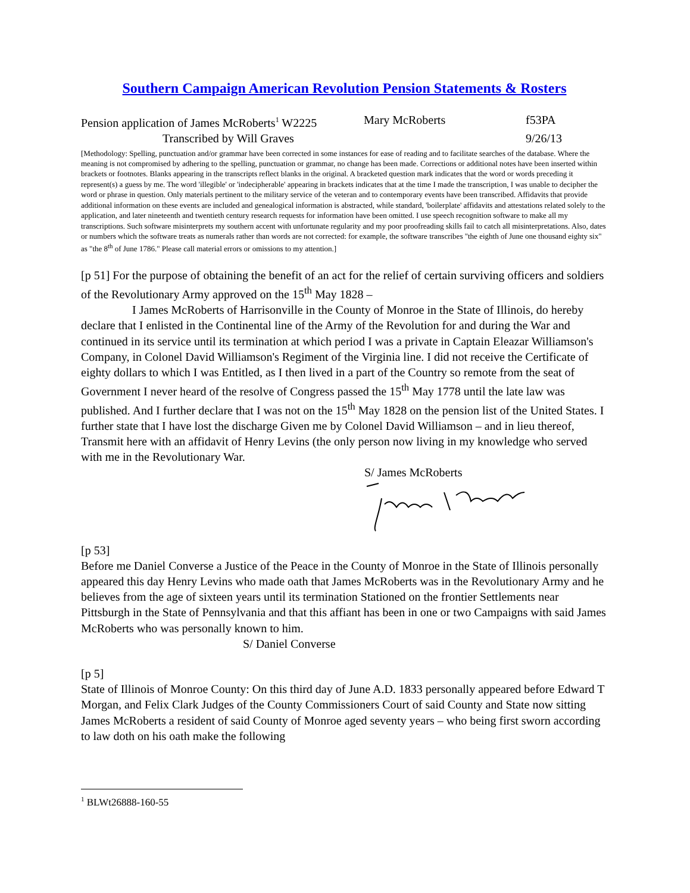Southern Campaign American Revolution Pension Statements & Rosters
Pension application of James McRoberts<sup>1</sup> W2225 Mary McRoberts f53PA
Transcribed by Will Graves 9/26/13
[Methodology: Spelling, punctuation and/or grammar have been corrected in some instances for ease of reading and to facilitate searches of the database. Where the meaning is not compromised by adhering to the spelling, punctuation or grammar, no change has been made. Corrections or additional notes have been inserted within brackets or footnotes. Blanks appearing in the transcripts reflect blanks in the original. A bracketed question mark indicates that the word or words preceding it represent(s) a guess by me. The word 'illegible' or 'indecipherable' appearing in brackets indicates that at the time I made the transcription, I was unable to decipher the word or phrase in question. Only materials pertinent to the military service of the veteran and to contemporary events have been transcribed. Affidavits that provide additional information on these events are included and genealogical information is abstracted, while standard, 'boilerplate' affidavits and attestations related solely to the application, and later nineteenth and twentieth century research requests for information have been omitted. I use speech recognition software to make all my transcriptions. Such software misinterprets my southern accent with unfortunate regularity and my poor proofreading skills fail to catch all misinterpretations. Also, dates or numbers which the software treats as numerals rather than words are not corrected: for example, the software transcribes "the eighth of June one thousand eighty six" as "the 8<sup>th</sup> of June 1786." Please call material errors or omissions to my attention.]
[p 51] For the purpose of obtaining the benefit of an act for the relief of certain surviving officers and soldiers of the Revolutionary Army approved on the 15<sup>th</sup> May 1828 –
I James McRoberts of Harrisonville in the County of Monroe in the State of Illinois, do hereby declare that I enlisted in the Continental line of the Army of the Revolution for and during the War and continued in its service until its termination at which period I was a private in Captain Eleazar Williamson's Company, in Colonel David Williamson's Regiment of the Virginia line. I did not receive the Certificate of eighty dollars to which I was Entitled, as I then lived in a part of the Country so remote from the seat of Government I never heard of the resolve of Congress passed the 15<sup>th</sup> May 1778 until the late law was published. And I further declare that I was not on the 15<sup>th</sup> May 1828 on the pension list of the United States. I further state that I have lost the discharge Given me by Colonel David Williamson – and in lieu thereof, Transmit here with an affidavit of Henry Levins (the only person now living in my knowledge who served with me in the Revolutionary War.
S/ James McRoberts
[p 53]
Before me Daniel Converse a Justice of the Peace in the County of Monroe in the State of Illinois personally appeared this day Henry Levins who made oath that James McRoberts was in the Revolutionary Army and he believes from the age of sixteen years until its termination Stationed on the frontier Settlements near Pittsburgh in the State of Pennsylvania and that this affiant has been in one or two Campaigns with said James McRoberts who was personally known to him.
S/ Daniel Converse
[p 5]
State of Illinois of Monroe County: On this third day of June A.D. 1833 personally appeared before Edward T Morgan, and Felix Clark Judges of the County Commissioners Court of said County and State now sitting James McRoberts a resident of said County of Monroe aged seventy years – who being first sworn according to law doth on his oath make the following
<sup>1</sup> BLWt26888-160-55